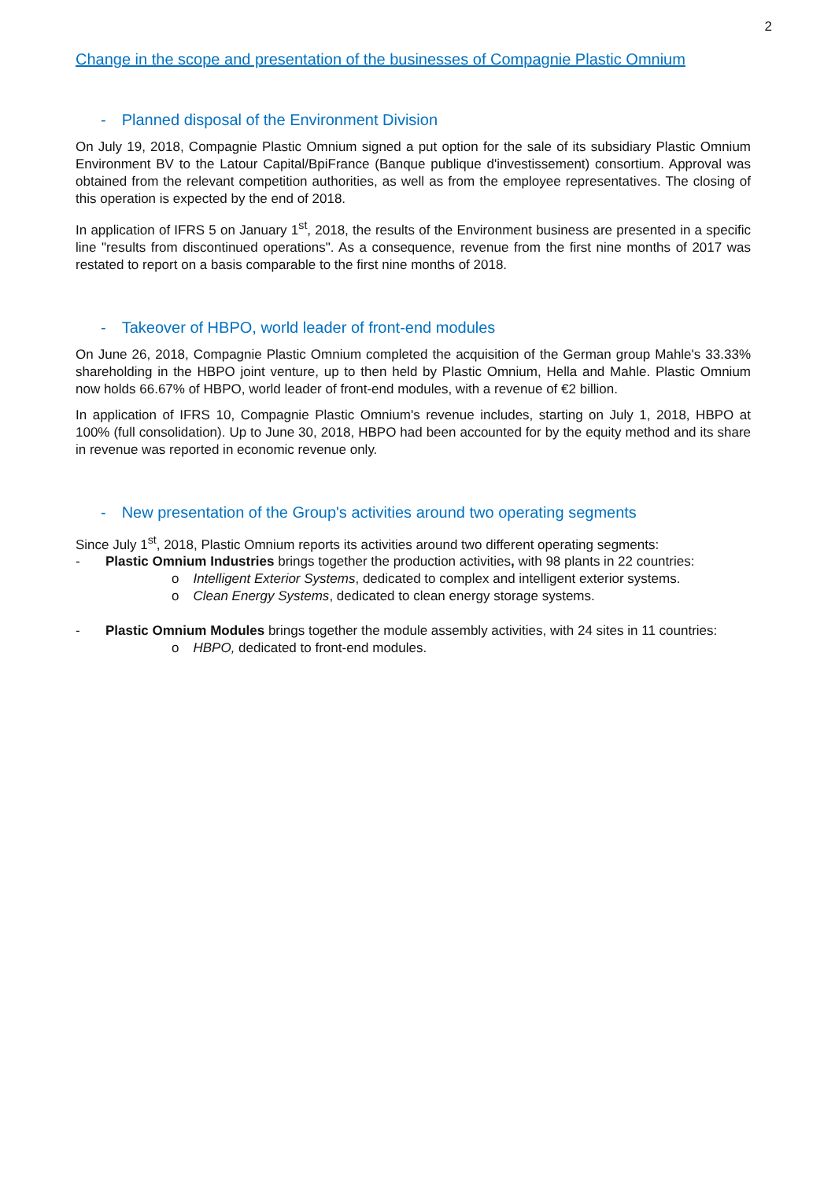2
Change in the scope and presentation of the businesses of Compagnie Plastic Omnium
- Planned disposal of the Environment Division
On July 19, 2018, Compagnie Plastic Omnium signed a put option for the sale of its subsidiary Plastic Omnium Environment BV to the Latour Capital/BpiFrance (Banque publique d'investissement) consortium. Approval was obtained from the relevant competition authorities, as well as from the employee representatives. The closing of this operation is expected by the end of 2018.
In application of IFRS 5 on January 1<sup>st</sup>, 2018, the results of the Environment business are presented in a specific line "results from discontinued operations". As a consequence, revenue from the first nine months of 2017 was restated to report on a basis comparable to the first nine months of 2018.
- Takeover of HBPO, world leader of front-end modules
On June 26, 2018, Compagnie Plastic Omnium completed the acquisition of the German group Mahle's 33.33% shareholding in the HBPO joint venture, up to then held by Plastic Omnium, Hella and Mahle. Plastic Omnium now holds 66.67% of HBPO, world leader of front-end modules, with a revenue of €2 billion.
In application of IFRS 10, Compagnie Plastic Omnium's revenue includes, starting on July 1, 2018, HBPO at 100% (full consolidation). Up to June 30, 2018, HBPO had been accounted for by the equity method and its share in revenue was reported in economic revenue only.
- New presentation of the Group's activities around two operating segments
Since July 1<sup>st</sup>, 2018, Plastic Omnium reports its activities around two different operating segments:
- Plastic Omnium Industries brings together the production activities, with 98 plants in 22 countries:
o Intelligent Exterior Systems, dedicated to complex and intelligent exterior systems.
o Clean Energy Systems, dedicated to clean energy storage systems.
- Plastic Omnium Modules brings together the module assembly activities, with 24 sites in 11 countries:
o HBPO, dedicated to front-end modules.